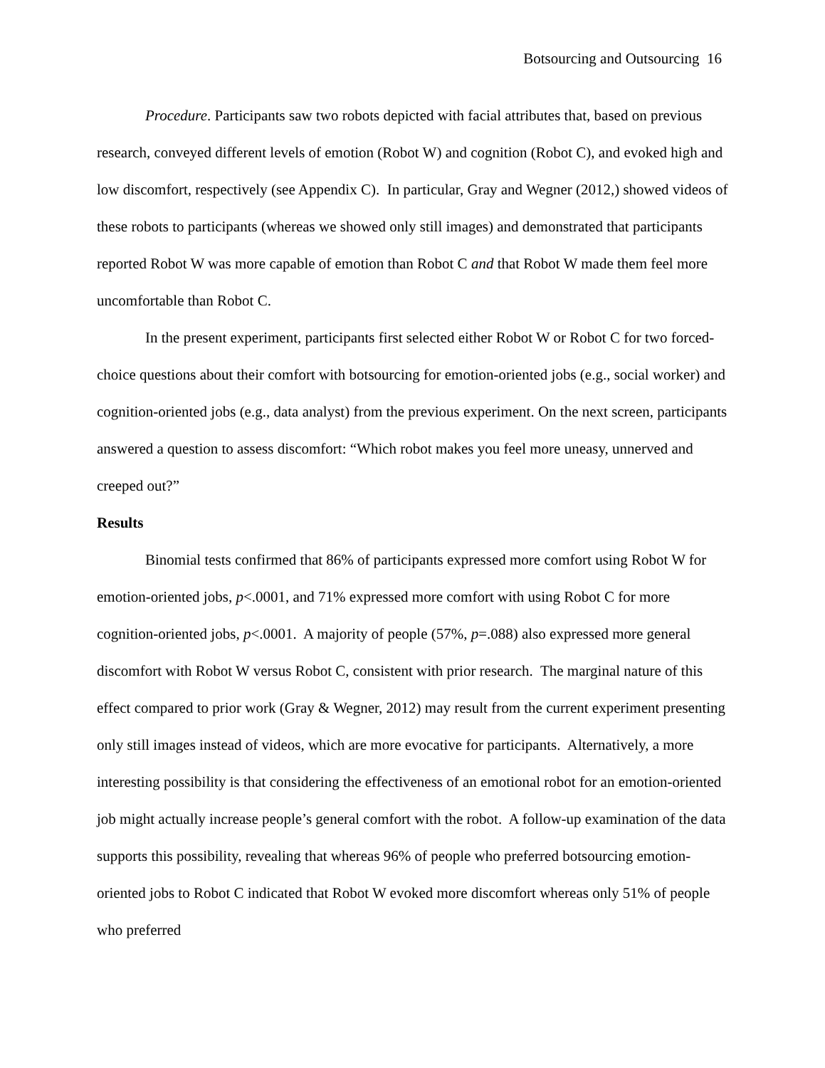Botsourcing and Outsourcing 16
Procedure. Participants saw two robots depicted with facial attributes that, based on previous research, conveyed different levels of emotion (Robot W) and cognition (Robot C), and evoked high and low discomfort, respectively (see Appendix C). In particular, Gray and Wegner (2012,) showed videos of these robots to participants (whereas we showed only still images) and demonstrated that participants reported Robot W was more capable of emotion than Robot C and that Robot W made them feel more uncomfortable than Robot C.
In the present experiment, participants first selected either Robot W or Robot C for two forced-choice questions about their comfort with botsourcing for emotion-oriented jobs (e.g., social worker) and cognition-oriented jobs (e.g., data analyst) from the previous experiment. On the next screen, participants answered a question to assess discomfort: “Which robot makes you feel more uneasy, unnerved and creeped out?”
Results
Binomial tests confirmed that 86% of participants expressed more comfort using Robot W for emotion-oriented jobs, p<.0001, and 71% expressed more comfort with using Robot C for more cognition-oriented jobs, p<.0001. A majority of people (57%, p=.088) also expressed more general discomfort with Robot W versus Robot C, consistent with prior research. The marginal nature of this effect compared to prior work (Gray & Wegner, 2012) may result from the current experiment presenting only still images instead of videos, which are more evocative for participants. Alternatively, a more interesting possibility is that considering the effectiveness of an emotional robot for an emotion-oriented job might actually increase people’s general comfort with the robot. A follow-up examination of the data supports this possibility, revealing that whereas 96% of people who preferred botsourcing emotion-oriented jobs to Robot C indicated that Robot W evoked more discomfort whereas only 51% of people who preferred